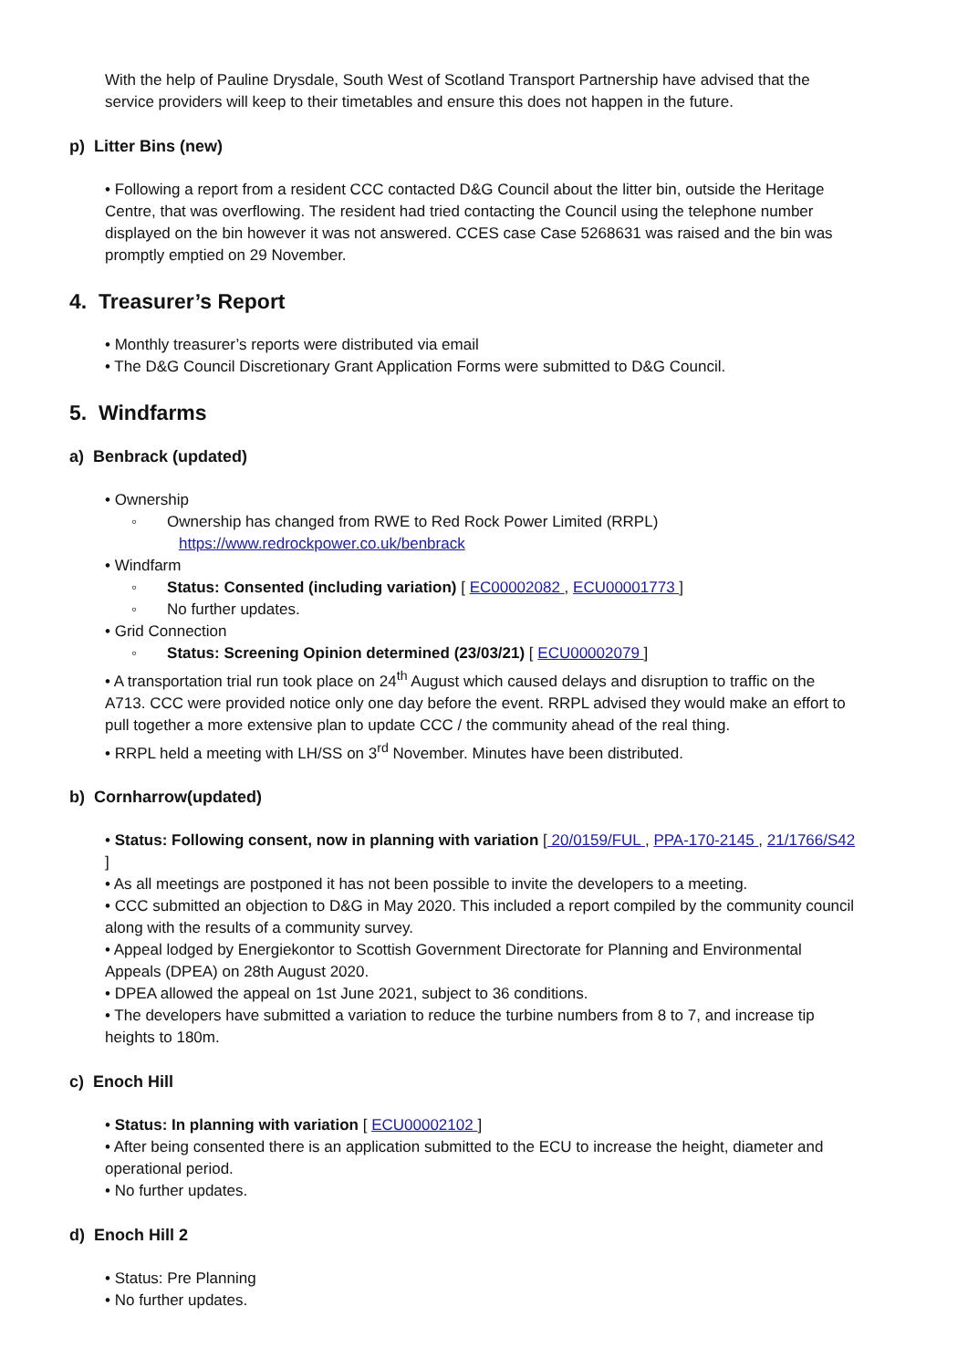With the help of Pauline Drysdale, South West of Scotland Transport Partnership have advised that the service providers will keep to their timetables and ensure this does not happen in the future.
p) Litter Bins (new)
• Following a report from a resident CCC contacted D&G Council about the litter bin, outside the Heritage Centre, that was overflowing. The resident had tried contacting the Council using the telephone number displayed on the bin however it was not answered. CCES case Case 5268631 was raised and the bin was promptly emptied on 29 November.
4. Treasurer’s Report
• Monthly treasurer’s reports were distributed via email
• The D&G Council Discretionary Grant Application Forms were submitted to D&G Council.
5. Windfarms
a) Benbrack (updated)
• Ownership
◦ Ownership has changed from RWE to Red Rock Power Limited (RRPL)
https://www.redrockpower.co.uk/benbrack
• Windfarm
◦ Status: Consented (including variation) [ EC00002082 , ECU00001773 ]
◦ No further updates.
• Grid Connection
◦ Status: Screening Opinion determined (23/03/21) [ ECU00002079 ]
• A transportation trial run took place on 24<sup>th</sup> August which caused delays and disruption to traffic on the A713. CCC were provided notice only one day before the event. RRPL advised they would make an effort to pull together a more extensive plan to update CCC / the community ahead of the real thing.
• RRPL held a meeting with LH/SS on 3<sup>rd</sup> November. Minutes have been distributed.
b) Cornharrow(updated)
• Status: Following consent, now in planning with variation [ 20/0159/FUL , PPA-170-2145 , 21/1766/S42 ]
• As all meetings are postponed it has not been possible to invite the developers to a meeting.
• CCC submitted an objection to D&G in May 2020. This included a report compiled by the community council along with the results of a community survey.
• Appeal lodged by Energiekontor to Scottish Government Directorate for Planning and Environmental Appeals (DPEA) on 28th August 2020.
• DPEA allowed the appeal on 1st June 2021, subject to 36 conditions.
• The developers have submitted a variation to reduce the turbine numbers from 8 to 7, and increase tip heights to 180m.
c) Enoch Hill
• Status: In planning with variation [ ECU00002102 ]
• After being consented there is an application submitted to the ECU to increase the height, diameter and operational period.
• No further updates.
d) Enoch Hill 2
• Status: Pre Planning
• No further updates.